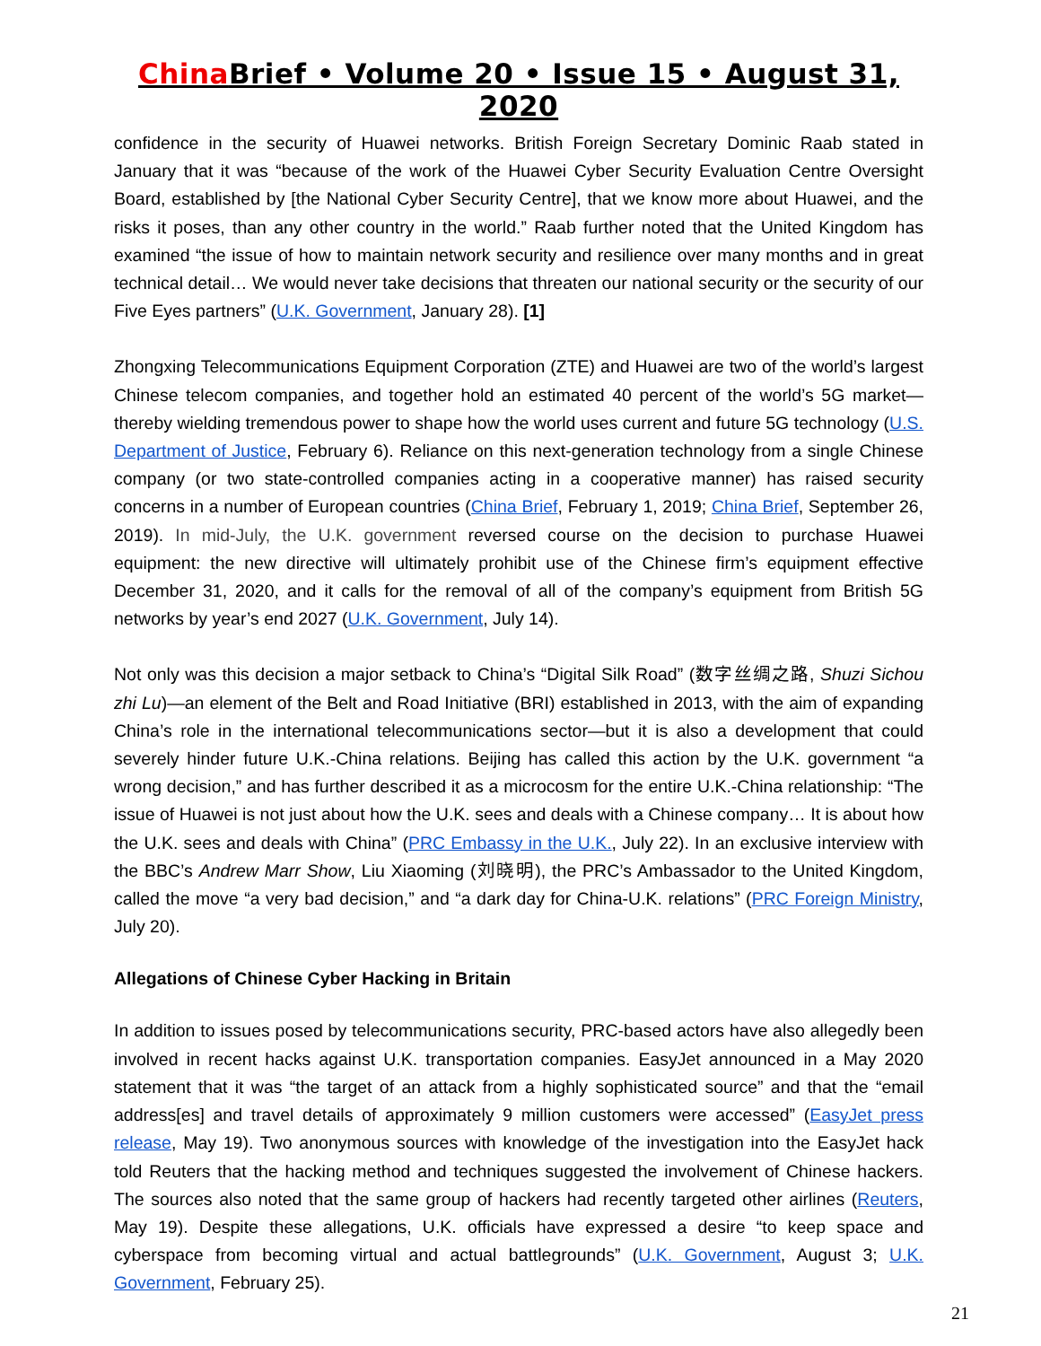China Brief • Volume 20 • Issue 15 • August 31, 2020
confidence in the security of Huawei networks. British Foreign Secretary Dominic Raab stated in January that it was “because of the work of the Huawei Cyber Security Evaluation Centre Oversight Board, established by [the National Cyber Security Centre], that we know more about Huawei, and the risks it poses, than any other country in the world.” Raab further noted that the United Kingdom has examined “the issue of how to maintain network security and resilience over many months and in great technical detail… We would never take decisions that threaten our national security or the security of our Five Eyes partners” (U.K. Government, January 28). [1]
Zhongxing Telecommunications Equipment Corporation (ZTE) and Huawei are two of the world’s largest Chinese telecom companies, and together hold an estimated 40 percent of the world’s 5G market—thereby wielding tremendous power to shape how the world uses current and future 5G technology (U.S. Department of Justice, February 6). Reliance on this next-generation technology from a single Chinese company (or two state-controlled companies acting in a cooperative manner) has raised security concerns in a number of European countries (China Brief, February 1, 2019; China Brief, September 26, 2019). In mid-July, the U.K. government reversed course on the decision to purchase Huawei equipment: the new directive will ultimately prohibit use of the Chinese firm’s equipment effective December 31, 2020, and it calls for the removal of all of the company’s equipment from British 5G networks by year’s end 2027 (U.K. Government, July 14).
Not only was this decision a major setback to China’s “Digital Silk Road” (数字丝绸之路, Shuzi Sichou zhi Lu)—an element of the Belt and Road Initiative (BRI) established in 2013, with the aim of expanding China’s role in the international telecommunications sector—but it is also a development that could severely hinder future U.K.-China relations. Beijing has called this action by the U.K. government “a wrong decision,” and has further described it as a microcosm for the entire U.K.-China relationship: “The issue of Huawei is not just about how the U.K. sees and deals with a Chinese company… It is about how the U.K. sees and deals with China” (PRC Embassy in the U.K., July 22). In an exclusive interview with the BBC’s Andrew Marr Show, Liu Xiaoming (刘晓明), the PRC’s Ambassador to the United Kingdom, called the move “a very bad decision,” and “a dark day for China-U.K. relations” (PRC Foreign Ministry, July 20).
Allegations of Chinese Cyber Hacking in Britain
In addition to issues posed by telecommunications security, PRC-based actors have also allegedly been involved in recent hacks against U.K. transportation companies. EasyJet announced in a May 2020 statement that it was “the target of an attack from a highly sophisticated source” and that the “email address[es] and travel details of approximately 9 million customers were accessed” (EasyJet press release, May 19). Two anonymous sources with knowledge of the investigation into the EasyJet hack told Reuters that the hacking method and techniques suggested the involvement of Chinese hackers. The sources also noted that the same group of hackers had recently targeted other airlines (Reuters, May 19). Despite these allegations, U.K. officials have expressed a desire “to keep space and cyberspace from becoming virtual and actual battlegrounds” (U.K. Government, August 3; U.K. Government, February 25).
21